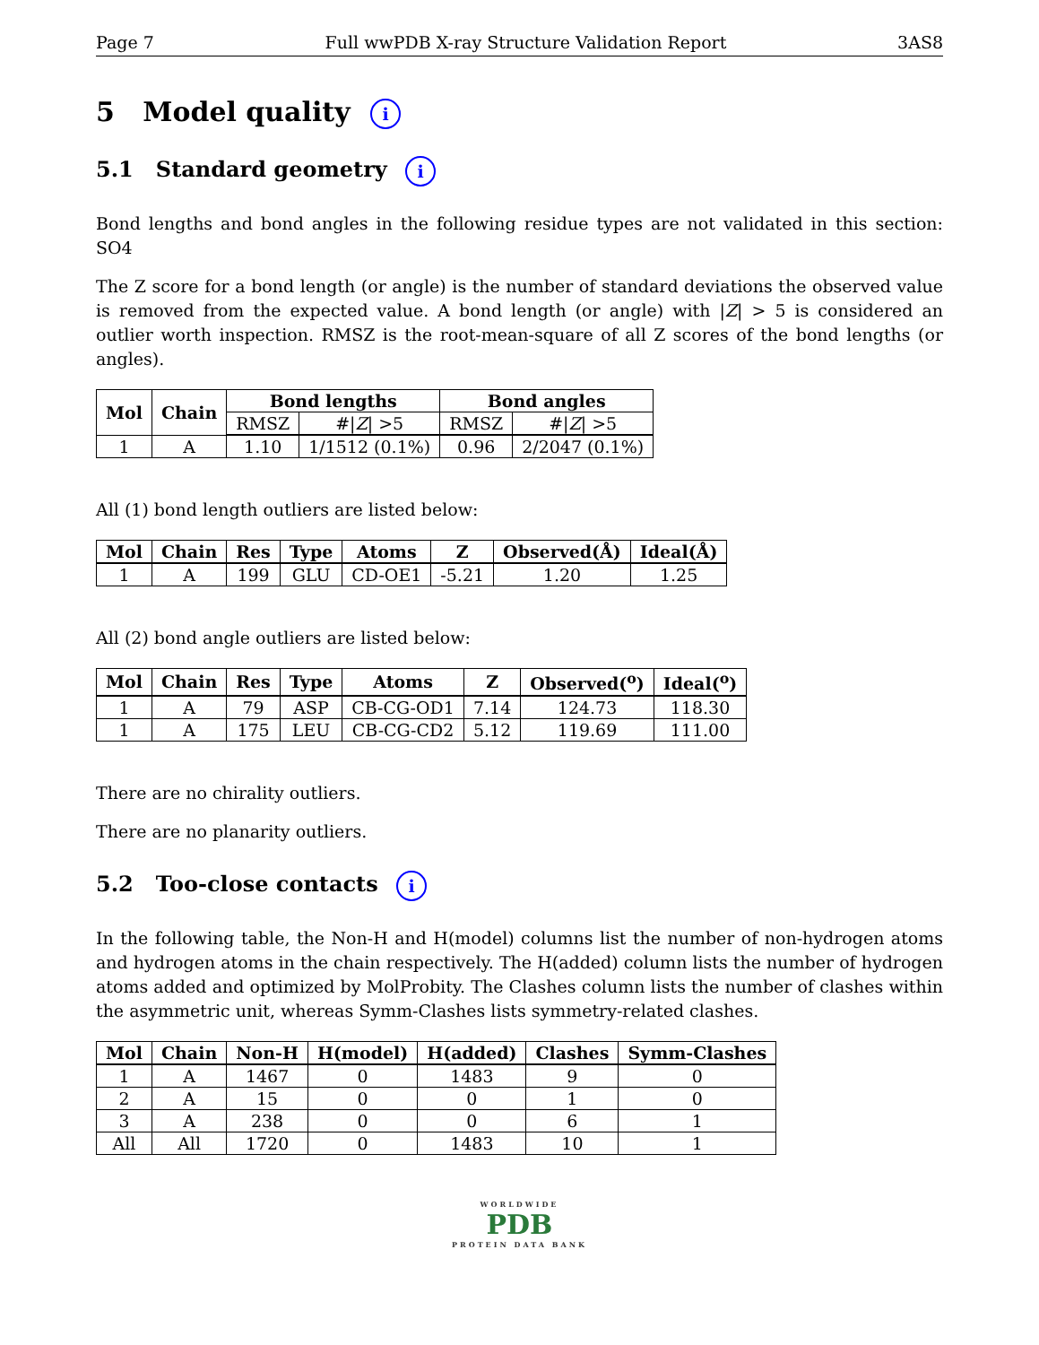Page 7 Full wwPDB X-ray Structure Validation Report 3AS8
5 Model quality i
5.1 Standard geometry i
Bond lengths and bond angles in the following residue types are not validated in this section: SO4
The Z score for a bond length (or angle) is the number of standard deviations the observed value is removed from the expected value. A bond length (or angle) with |Z| > 5 is considered an outlier worth inspection. RMSZ is the root-mean-square of all Z scores of the bond lengths (or angles).
| Mol | Chain | Bond lengths | | Bond angles | |
| --- | --- | --- | --- | --- | --- |
| | | RMSZ | #/ Z / >5 | RMSZ | #/ Z / >5 |
| 1 | A | 1.10 | 1/1512 (0.1%) | 0.96 | 2/2047 (0.1%) |
All (1) bond length outliers are listed below:
| Mol | Chain | Res | Type | Atoms | Z | Observed(Å) | Ideal(Å) |
| --- | --- | --- | --- | --- | --- | --- | --- |
| 1 | A | 199 | GLU | CD-OE1 | -5.21 | 1.20 | 1.25 |
All (2) bond angle outliers are listed below:
| Mol | Chain | Res | Type | Atoms | Z | Observed(<sup>o</sup>) | Ideal(<sup>o</sup>) |
| --- | --- | --- | --- | --- | --- | --- | --- |
| 1 | A | 79 | ASP | CB-CG-OD1 | 7.14 | 124.73 | 118.30 |
| 1 | A | 175 | LEU | CB-CG-CD2 | 5.12 | 119.69 | 111.00 |
There are no chirality outliers.
There are no planarity outliers.
5.2 Too-close contacts i
In the following table, the Non-H and H(model) columns list the number of non-hydrogen atoms and hydrogen atoms in the chain respectively. The H(added) column lists the number of hydrogen atoms added and optimized by MolProbity. The Clashes column lists the number of clashes within the asymmetric unit, whereas Symm-Clashes lists symmetry-related clashes.
| Mol | Chain | Non-H | H(model) | H(added) | Clashes | Symm-Clashes |
| --- | --- | --- | --- | --- | --- | --- |
| 1 | A | 1467 | 0 | 1483 | 9 | 0 |
| 2 | A | 15 | 0 | 0 | 1 | 0 |
| 3 | A | 238 | 0 | 0 | 6 | 1 |
| All | All | 1720 | 0 | 1483 | 10 | 1 |
WORLDWIDE
PDB
PROTEIN DATA BANK